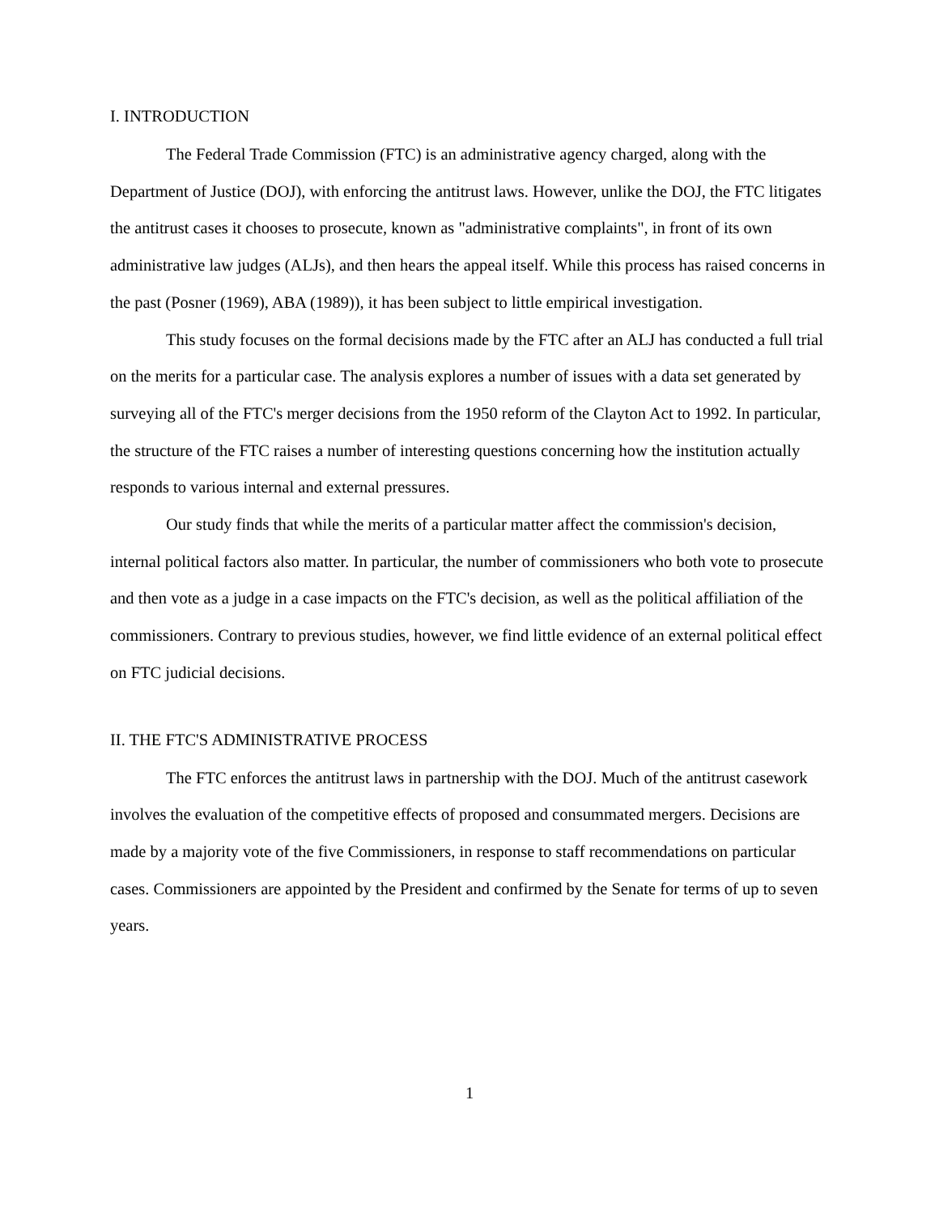I. INTRODUCTION
The Federal Trade Commission (FTC) is an administrative agency charged, along with the Department of Justice (DOJ), with enforcing the antitrust laws. However, unlike the DOJ, the FTC litigates the antitrust cases it chooses to prosecute, known as "administrative complaints", in front of its own administrative law judges (ALJs), and then hears the appeal itself. While this process has raised concerns in the past (Posner (1969), ABA (1989)), it has been subject to little empirical investigation.
This study focuses on the formal decisions made by the FTC after an ALJ has conducted a full trial on the merits for a particular case. The analysis explores a number of issues with a data set generated by surveying all of the FTC's merger decisions from the 1950 reform of the Clayton Act to 1992. In particular, the structure of the FTC raises a number of interesting questions concerning how the institution actually responds to various internal and external pressures.
Our study finds that while the merits of a particular matter affect the commission's decision, internal political factors also matter. In particular, the number of commissioners who both vote to prosecute and then vote as a judge in a case impacts on the FTC's decision, as well as the political affiliation of the commissioners. Contrary to previous studies, however, we find little evidence of an external political effect on FTC judicial decisions.
II. THE FTC'S ADMINISTRATIVE PROCESS
The FTC enforces the antitrust laws in partnership with the DOJ. Much of the antitrust casework involves the evaluation of the competitive effects of proposed and consummated mergers. Decisions are made by a majority vote of the five Commissioners, in response to staff recommendations on particular cases. Commissioners are appointed by the President and confirmed by the Senate for terms of up to seven years.
1